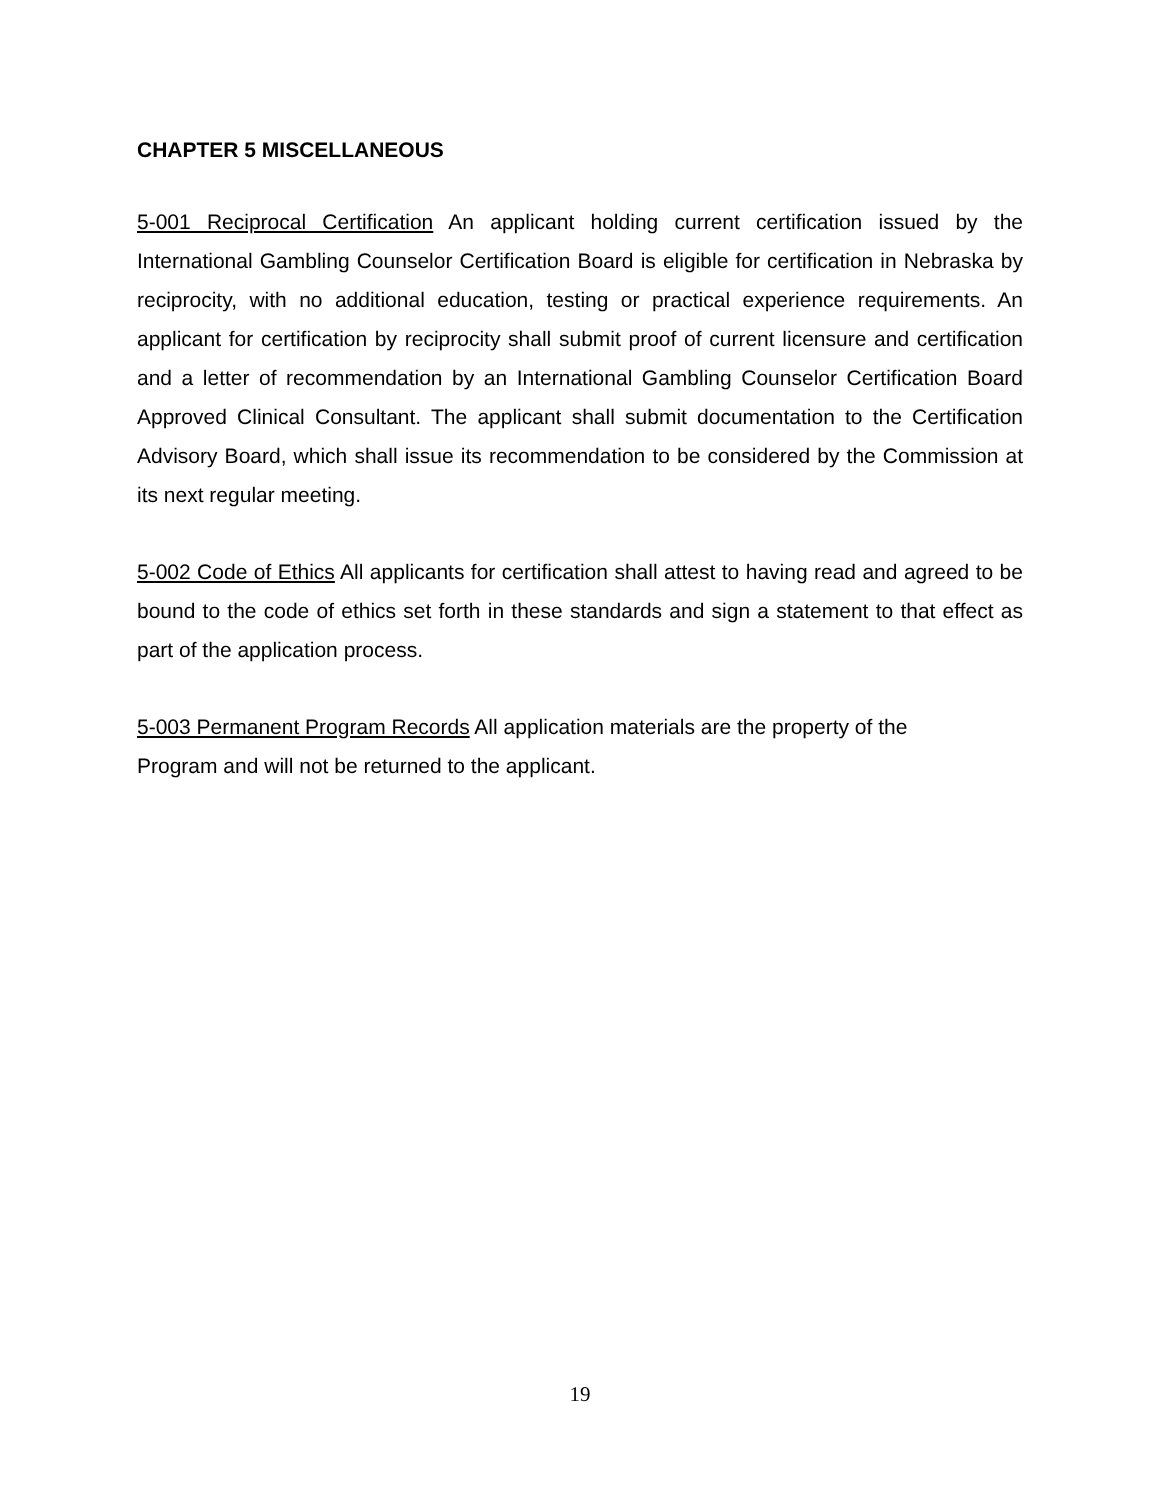CHAPTER 5 MISCELLANEOUS
5-001 Reciprocal Certification An applicant holding current certification issued by the International Gambling Counselor Certification Board is eligible for certification in Nebraska by reciprocity, with no additional education, testing or practical experience requirements. An applicant for certification by reciprocity shall submit proof of current licensure and certification and a letter of recommendation by an International Gambling Counselor Certification Board Approved Clinical Consultant. The applicant shall submit documentation to the Certification Advisory Board, which shall issue its recommendation to be considered by the Commission at its next regular meeting.
5-002 Code of Ethics All applicants for certification shall attest to having read and agreed to be bound to the code of ethics set forth in these standards and sign a statement to that effect as part of the application process.
5-003 Permanent Program Records All application materials are the property of the
Program and will not be returned to the applicant.
19